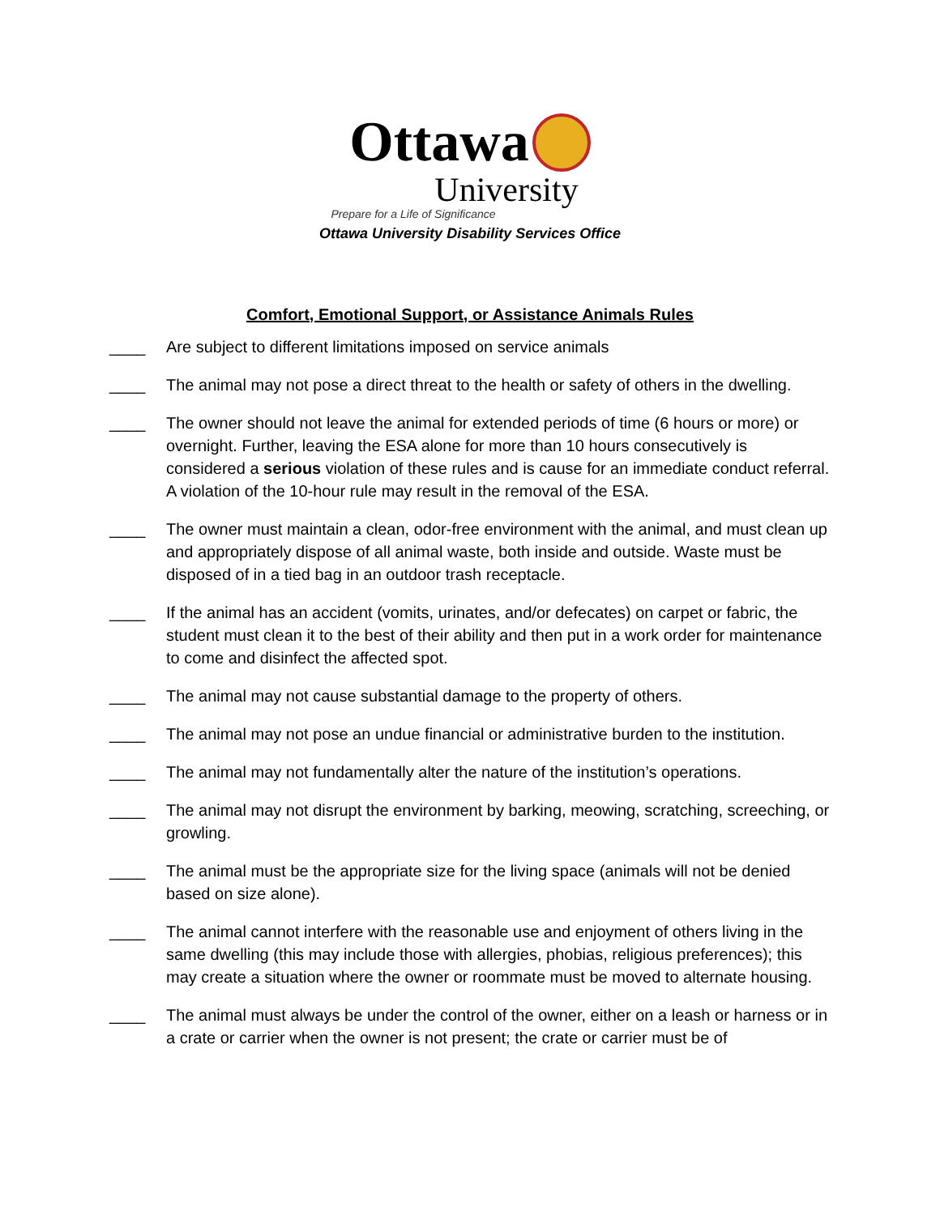Ottawa
University
Prepare for a Life of Significance
Ottawa University Disability Services Office
Comfort, Emotional Support, or Assistance Animals Rules
____ Are subject to different limitations imposed on service animals
____ The animal may not pose a direct threat to the health or safety of others in the dwelling.
____ The owner should not leave the animal for extended periods of time (6 hours or more) or overnight. Further, leaving the ESA alone for more than 10 hours consecutively is considered a serious violation of these rules and is cause for an immediate conduct referral. A violation of the 10-hour rule may result in the removal of the ESA.
____ The owner must maintain a clean, odor-free environment with the animal, and must clean up and appropriately dispose of all animal waste, both inside and outside. Waste must be disposed of in a tied bag in an outdoor trash receptacle.
____ If the animal has an accident (vomits, urinates, and/or defecates) on carpet or fabric, the student must clean it to the best of their ability and then put in a work order for maintenance to come and disinfect the affected spot.
____ The animal may not cause substantial damage to the property of others.
____ The animal may not pose an undue financial or administrative burden to the institution.
____ The animal may not fundamentally alter the nature of the institution’s operations.
____ The animal may not disrupt the environment by barking, meowing, scratching, screeching, or growling.
____ The animal must be the appropriate size for the living space (animals will not be denied based on size alone).
____ The animal cannot interfere with the reasonable use and enjoyment of others living in the same dwelling (this may include those with allergies, phobias, religious preferences); this may create a situation where the owner or roommate must be moved to alternate housing.
____ The animal must always be under the control of the owner, either on a leash or harness or in a crate or carrier when the owner is not present; the crate or carrier must be of